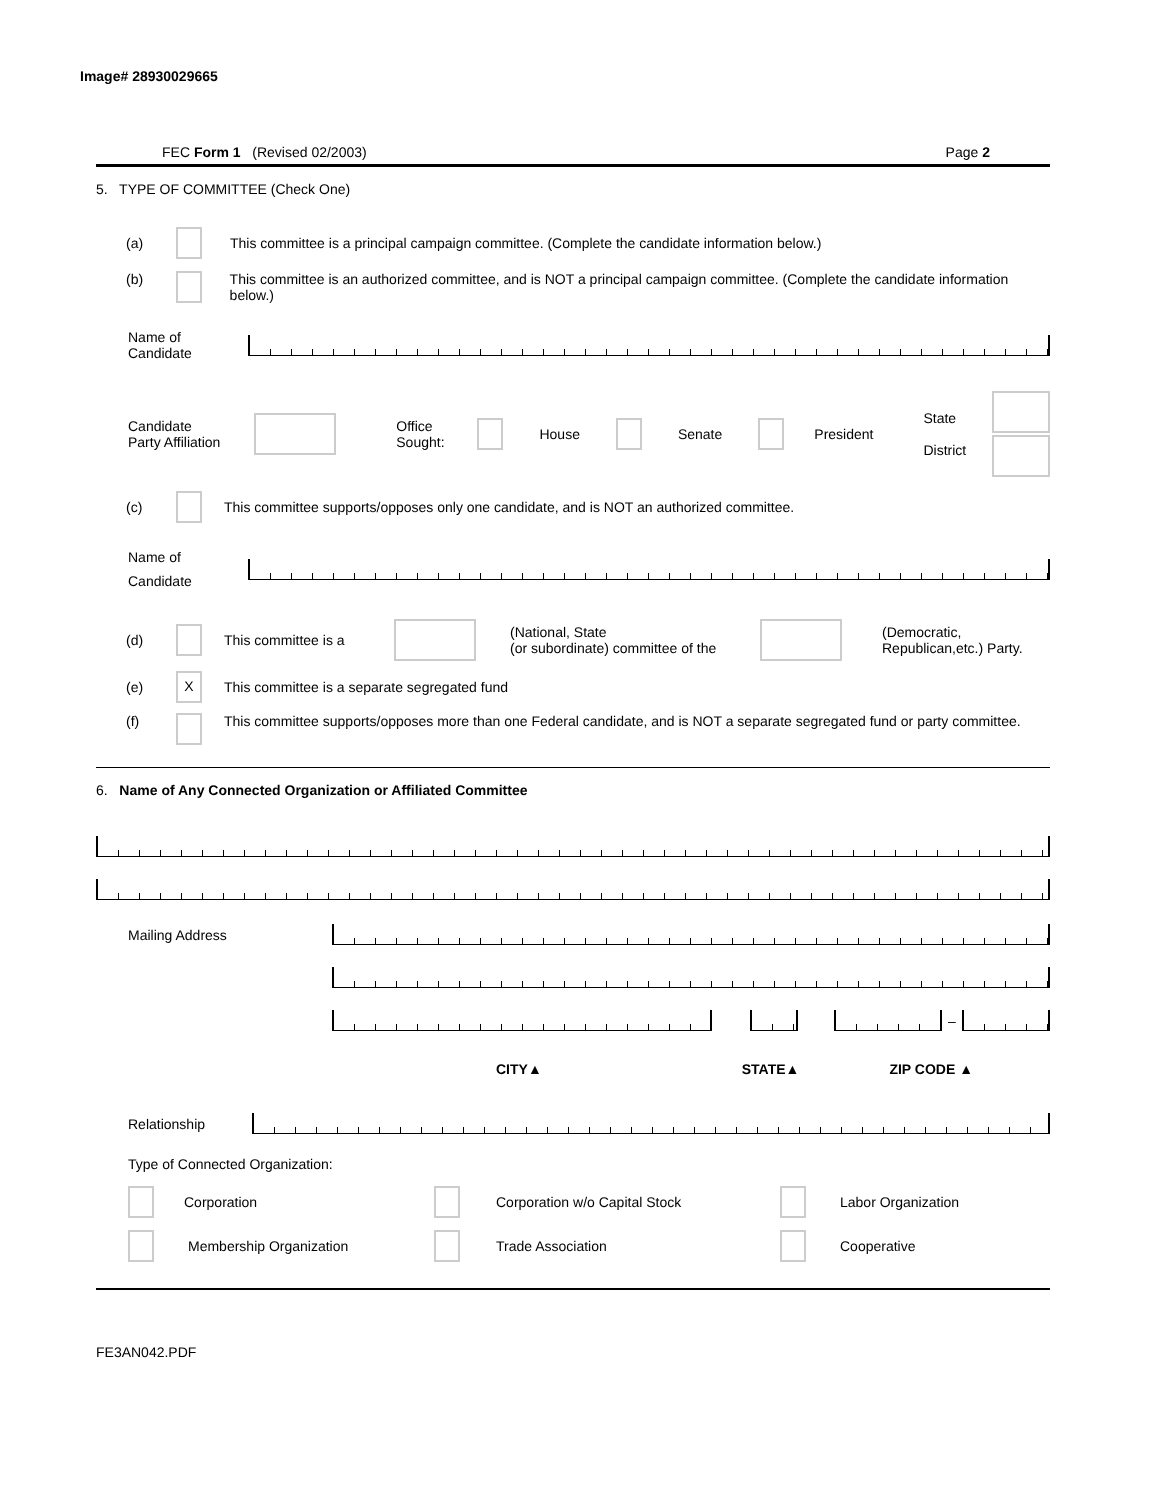Image# 28930029665
FEC Form 1 (Revised 02/2003) Page 2
5. TYPE OF COMMITTEE (Check One)
(a) This committee is a principal campaign committee. (Complete the candidate information below.)
(b) This committee is an authorized committee, and is NOT a principal campaign committee. (Complete the candidate information below.)
Name of
Candidate
Candidate
Party Affiliation Office
Sought: House Senate President State
District
(c) This committee supports/opposes only one candidate, and is NOT an authorized committee.
Name of
Candidate
(d) This committee is a (National, State
(or subordinate) committee of the (Democratic,
Republican,etc.) Party.
(e) X This committee is a separate segregated fund
(f) This committee supports/opposes more than one Federal candidate, and is NOT a separate segregated fund or party committee.
6. Name of Any Connected Organization or Affiliated Committee
Mailing Address
–
CITY▲ STATE▲ ZIP CODE ▲
Relationship
Type of Connected Organization:
Corporation Corporation w/o Capital Stock Labor Organization
Membership Organization Trade Association Cooperative
FE3AN042.PDF